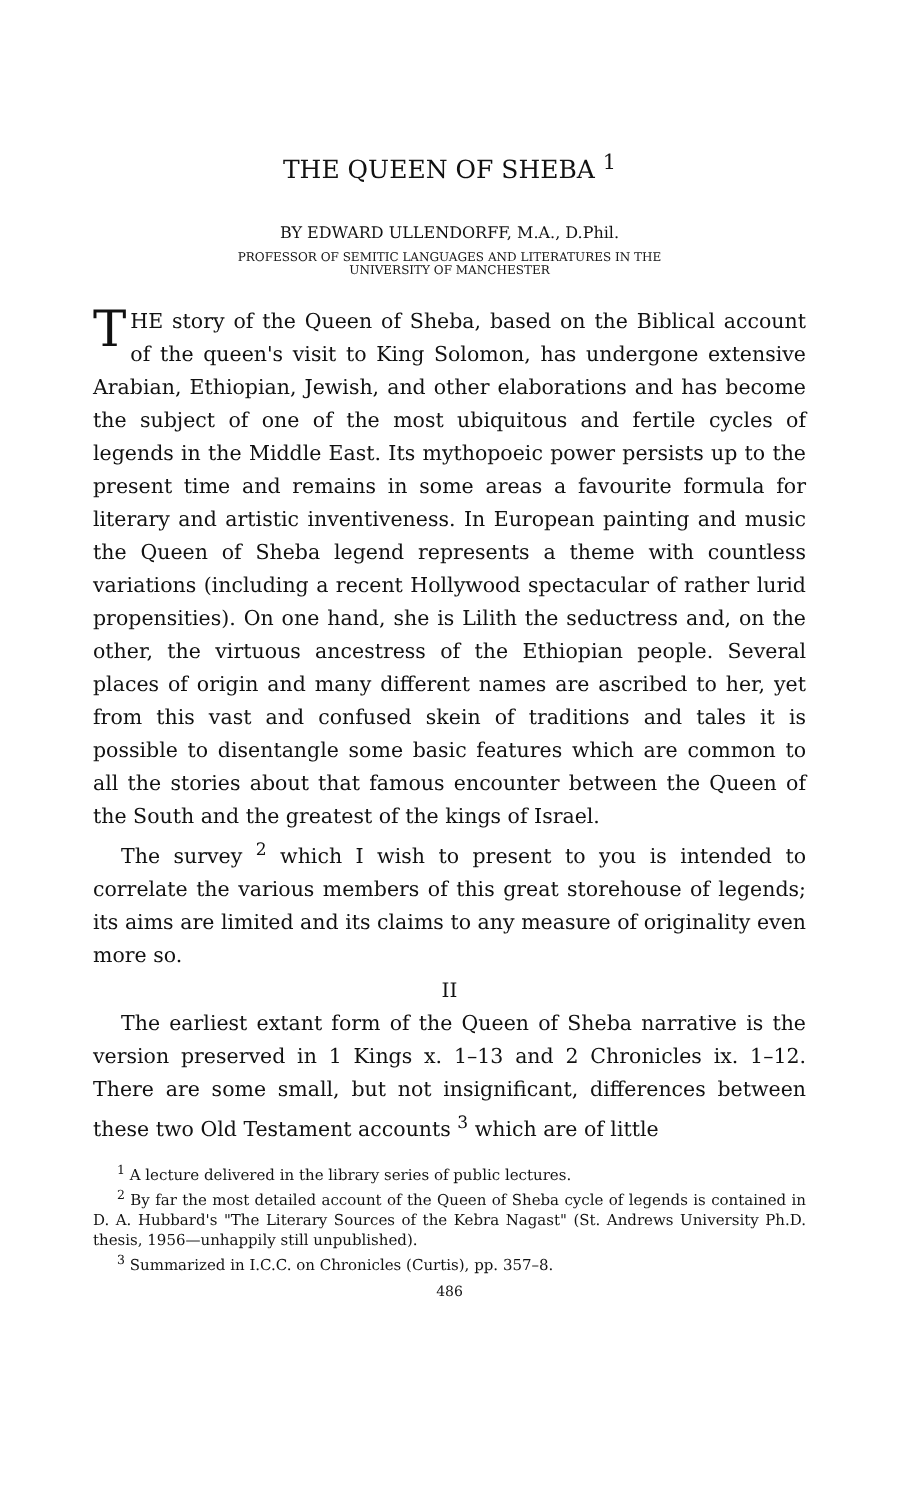THE QUEEN OF SHEBA <sup>1</sup>
BY EDWARD ULLENDORFF, M.A., D.Phil.
PROFESSOR OF SEMITIC LANGUAGES AND LITERATURES IN THE
UNIVERSITY OF MANCHESTER
THE story of the Queen of Sheba, based on the Biblical account of the queen's visit to King Solomon, has undergone extensive Arabian, Ethiopian, Jewish, and other elaborations and has become the subject of one of the most ubiquitous and fertile cycles of legends in the Middle East. Its mythopoeic power persists up to the present time and remains in some areas a favourite formula for literary and artistic inventiveness. In European painting and music the Queen of Sheba legend represents a theme with countless variations (including a recent Hollywood spectacular of rather lurid propensities). On one hand, she is Lilith the seductress and, on the other, the virtuous ancestress of the Ethiopian people. Several places of origin and many different names are ascribed to her, yet from this vast and confused skein of traditions and tales it is possible to disentangle some basic features which are common to all the stories about that famous encounter between the Queen of the South and the greatest of the kings of Israel.
The survey <sup>2</sup> which I wish to present to you is intended to correlate the various members of this great storehouse of legends; its aims are limited and its claims to any measure of originality even more so.
II
The earliest extant form of the Queen of Sheba narrative is the version preserved in 1 Kings x. 1–13 and 2 Chronicles ix. 1–12. There are some small, but not insignificant, differences between these two Old Testament accounts <sup>3</sup> which are of little
<sup>1</sup> A lecture delivered in the library series of public lectures.
<sup>2</sup> By far the most detailed account of the Queen of Sheba cycle of legends is contained in D. A. Hubbard's "The Literary Sources of the Kebra Nagast" (St. Andrews University Ph.D. thesis, 1956—unhappily still unpublished).
<sup>3</sup> Summarized in I.C.C. on Chronicles (Curtis), pp. 357–8.
486